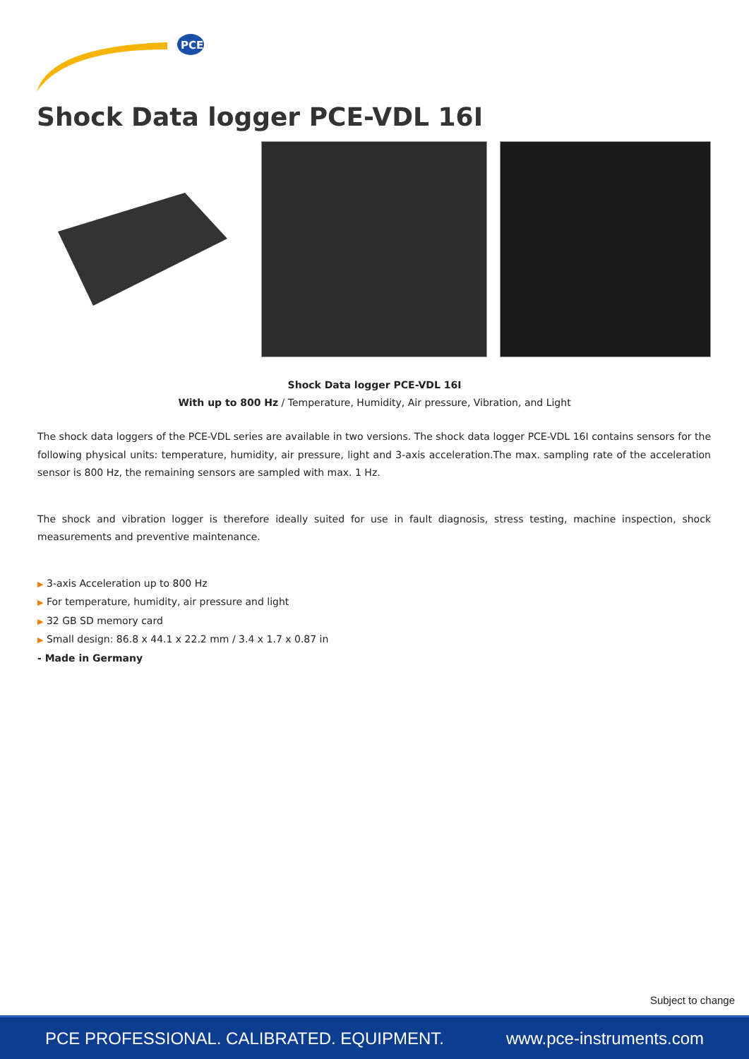PCE
Shock Data logger PCE-VDL 16I
Shock Data logger PCE-VDL 16I
With up to 800 Hz / Temperature, Humidity, Air pressure, Vibration, and Light
The shock data loggers of the PCE-VDL series are available in two versions. The shock data logger PCE-VDL 16I contains sensors for the following physical units: temperature, humidity, air pressure, light and 3-axis acceleration.The max. sampling rate of the acceleration sensor is 800 Hz, the remaining sensors are sampled with max. 1 Hz.
The shock and vibration logger is therefore ideally suited for use in fault diagnosis, stress testing, machine inspection, shock measurements and preventive maintenance.
▶ 3-axis Acceleration up to 800 Hz
▶ For temperature, humidity, air pressure and light
▶ 32 GB SD memory card
▶ Small design: 86.8 x 44.1 x 22.2 mm / 3.4 x 1.7 x 0.87 in
- Made in Germany
Subject to change
PCE PROFESSIONAL. CALIBRATED. EQUIPMENT. www.pce-instruments.com